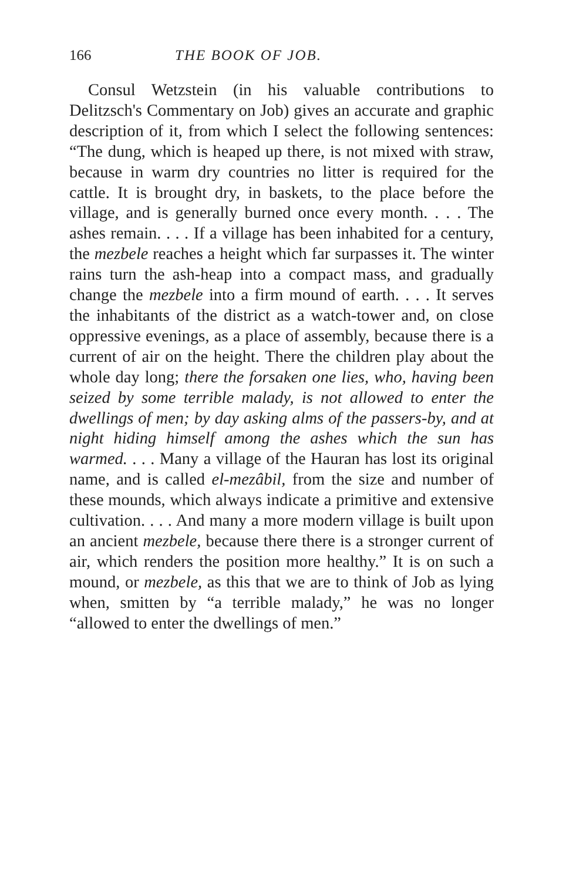166 THE BOOK OF JOB.
Consul Wetzstein (in his valuable contributions to Delitzsch's Commentary on Job) gives an accurate and graphic description of it, from which I select the following sentences: “The dung, which is heaped up there, is not mixed with straw, because in warm dry countries no litter is required for the cattle. It is brought dry, in baskets, to the place before the village, and is generally burned once every month. . . . The ashes remain. . . . If a village has been inhabited for a century, the mezbele reaches a height which far surpasses it. The winter rains turn the ash-heap into a compact mass, and gradually change the mezbele into a firm mound of earth. . . . It serves the inhabitants of the district as a watch-tower and, on close oppressive evenings, as a place of assembly, because there is a current of air on the height. There the children play about the whole day long; there the forsaken one lies, who, having been seized by some terrible malady, is not allowed to enter the dwellings of men; by day asking alms of the passers-by, and at night hiding himself among the ashes which the sun has warmed. . . . Many a village of the Hauran has lost its original name, and is called el-mezâbil, from the size and number of these mounds, which always indicate a primitive and extensive cultivation. . . . And many a more modern village is built upon an ancient mezbele, because there there is a stronger current of air, which renders the position more healthy.” It is on such a mound, or mezbele, as this that we are to think of Job as lying when, smitten by “a terrible malady,” he was no longer “allowed to enter the dwellings of men.”